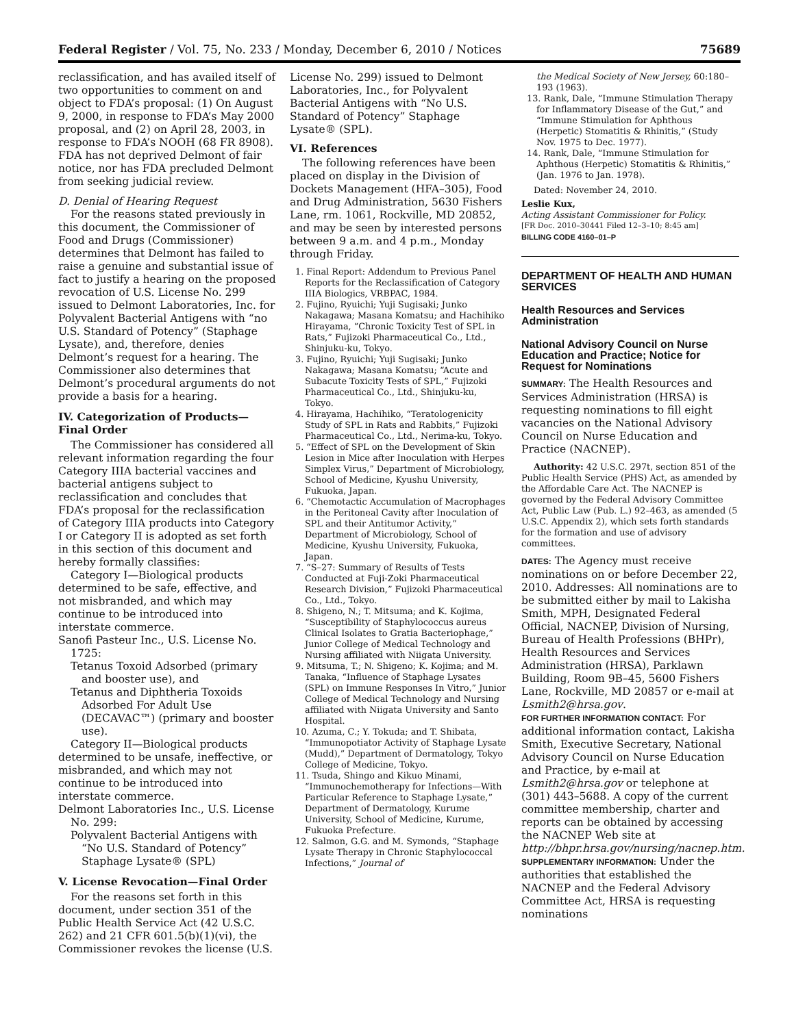Federal Register / Vol. 75, No. 233 / Monday, December 6, 2010 / Notices 75689
reclassification, and has availed itself of two opportunities to comment on and object to FDA’s proposal: (1) On August 9, 2000, in response to FDA’s May 2000 proposal, and (2) on April 28, 2003, in response to FDA’s NOOH (68 FR 8908). FDA has not deprived Delmont of fair notice, nor has FDA precluded Delmont from seeking judicial review.
D. Denial of Hearing Request
For the reasons stated previously in this document, the Commissioner of Food and Drugs (Commissioner) determines that Delmont has failed to raise a genuine and substantial issue of fact to justify a hearing on the proposed revocation of U.S. License No. 299 issued to Delmont Laboratories, Inc. for Polyvalent Bacterial Antigens with “no U.S. Standard of Potency” (Staphage Lysate), and, therefore, denies Delmont’s request for a hearing. The Commissioner also determines that Delmont’s procedural arguments do not provide a basis for a hearing.
IV. Categorization of Products—Final Order
The Commissioner has considered all relevant information regarding the four Category IIIA bacterial vaccines and bacterial antigens subject to reclassification and concludes that FDA’s proposal for the reclassification of Category IIIA products into Category I or Category II is adopted as set forth in this section of this document and hereby formally classifies:
Category I—Biological products determined to be safe, effective, and not misbranded, and which may continue to be introduced into interstate commerce.
Sanofi Pasteur Inc., U.S. License No. 1725:
Tetanus Toxoid Adsorbed (primary and booster use), and
Tetanus and Diphtheria Toxoids Adsorbed For Adult Use (DECAVAC™) (primary and booster use).
Category II—Biological products determined to be unsafe, ineffective, or misbranded, and which may not continue to be introduced into interstate commerce.
Delmont Laboratories Inc., U.S. License No. 299:
Polyvalent Bacterial Antigens with “No U.S. Standard of Potency” Staphage Lysate® (SPL)
V. License Revocation—Final Order
For the reasons set forth in this document, under section 351 of the Public Health Service Act (42 U.S.C. 262) and 21 CFR 601.5(b)(1)(vi), the Commissioner revokes the license (U.S.
License No. 299) issued to Delmont Laboratories, Inc., for Polyvalent Bacterial Antigens with “No U.S. Standard of Potency” Staphage Lysate® (SPL).
VI. References
The following references have been placed on display in the Division of Dockets Management (HFA–305), Food and Drug Administration, 5630 Fishers Lane, rm. 1061, Rockville, MD 20852, and may be seen by interested persons between 9 a.m. and 4 p.m., Monday through Friday.
1. Final Report: Addendum to Previous Panel Reports for the Reclassification of Category IIIA Biologics, VRBPAC, 1984.
2. Fujino, Ryuichi; Yuji Sugisaki; Junko Nakagawa; Masana Komatsu; and Hachihiko Hirayama, “Chronic Toxicity Test of SPL in Rats,” Fujizoki Pharmaceutical Co., Ltd., Shinjuku-ku, Tokyo.
3. Fujino, Ryuichi; Yuji Sugisaki; Junko Nakagawa; Masana Komatsu; “Acute and Subacute Toxicity Tests of SPL,” Fujizoki Pharmaceutical Co., Ltd., Shinjuku-ku, Tokyo.
4. Hirayama, Hachihiko, “Teratologenicity Study of SPL in Rats and Rabbits,” Fujizoki Pharmaceutical Co., Ltd., Nerima-ku, Tokyo.
5. “Effect of SPL on the Development of Skin Lesion in Mice after Inoculation with Herpes Simplex Virus,” Department of Microbiology, School of Medicine, Kyushu University, Fukuoka, Japan.
6. “Chemotactic Accumulation of Macrophages in the Peritoneal Cavity after Inoculation of SPL and their Antitumor Activity,” Department of Microbiology, School of Medicine, Kyushu University, Fukuoka, Japan.
7. “S–27: Summary of Results of Tests Conducted at Fuji-Zoki Pharmaceutical Research Division,” Fujizoki Pharmaceutical Co., Ltd., Tokyo.
8. Shigeno, N.; T. Mitsuma; and K. Kojima, “Susceptibility of Staphylococcus aureus Clinical Isolates to Gratia Bacteriophage,” Junior College of Medical Technology and Nursing affiliated with Niigata University.
9. Mitsuma, T.; N. Shigeno; K. Kojima; and M. Tanaka, “Influence of Staphage Lysates (SPL) on Immune Responses In Vitro,” Junior College of Medical Technology and Nursing affiliated with Niigata University and Santo Hospital.
10. Azuma, C.; Y. Tokuda; and T. Shibata, “Immunopotiator Activity of Staphage Lysate (Mudd),” Department of Dermatology, Tokyo College of Medicine, Tokyo.
11. Tsuda, Shingo and Kikuo Minami, “Immunochemotherapy for Infections—With Particular Reference to Staphage Lysate,” Department of Dermatology, Kurume University, School of Medicine, Kurume, Fukuoka Prefecture.
12. Salmon, G.G. and M. Symonds, “Staphage Lysate Therapy in Chronic Staphylococcal Infections,” Journal of
the Medical Society of New Jersey, 60:180–193 (1963).
13. Rank, Dale, “Immune Stimulation Therapy for Inflammatory Disease of the Gut,” and “Immune Stimulation for Aphthous (Herpetic) Stomatitis & Rhinitis,” (Study Nov. 1975 to Dec. 1977).
14. Rank, Dale, “Immune Stimulation for Aphthous (Herpetic) Stomatitis & Rhinitis,” (Jan. 1976 to Jan. 1978).
Dated: November 24, 2010.
Leslie Kux,
Acting Assistant Commissioner for Policy.
[FR Doc. 2010–30441 Filed 12–3–10; 8:45 am]
BILLING CODE 4160–01–P
DEPARTMENT OF HEALTH AND HUMAN SERVICES
Health Resources and Services Administration
National Advisory Council on Nurse Education and Practice; Notice for Request for Nominations
SUMMARY: The Health Resources and Services Administration (HRSA) is requesting nominations to fill eight vacancies on the National Advisory Council on Nurse Education and Practice (NACNEP).
Authority: 42 U.S.C. 297t, section 851 of the Public Health Service (PHS) Act, as amended by the Affordable Care Act. The NACNEP is governed by the Federal Advisory Committee Act, Public Law (Pub. L.) 92–463, as amended (5 U.S.C. Appendix 2), which sets forth standards for the formation and use of advisory committees.
DATES: The Agency must receive nominations on or before December 22, 2010. Addresses: All nominations are to be submitted either by mail to Lakisha Smith, MPH, Designated Federal Official, NACNEP, Division of Nursing, Bureau of Health Professions (BHPr), Health Resources and Services Administration (HRSA), Parklawn Building, Room 9B–45, 5600 Fishers Lane, Rockville, MD 20857 or e-mail at Lsmith2@hrsa.gov.
FOR FURTHER INFORMATION CONTACT: For additional information contact, Lakisha Smith, Executive Secretary, National Advisory Council on Nurse Education and Practice, by e-mail at Lsmith2@hrsa.gov or telephone at (301) 443–5688. A copy of the current committee membership, charter and reports can be obtained by accessing the NACNEP Web site at http://bhpr.hrsa.gov/nursing/nacnep.htm.
SUPPLEMENTARY INFORMATION: Under the authorities that established the NACNEP and the Federal Advisory Committee Act, HRSA is requesting nominations